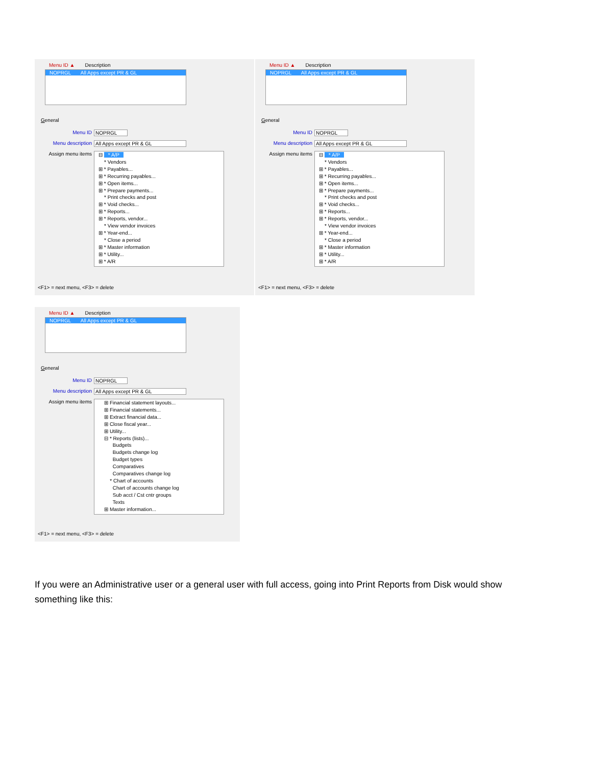Menu ID ▲ Description
NOPRGL All Apps except PR & GL
General
Menu ID NOPRGL
Menu description All Apps except PR & GL
Assign menu items
⊟ * A/P
* Vendors
⊞ * Payables...
⊞ * Recurring payables...
⊞ * Open items...
⊞ * Prepare payments...
* Print checks and post
⊞ * Void checks...
⊞ * Reports...
⊞ * Reports, vendor...
* View vendor invoices
⊞ * Year-end...
* Close a period
⊞ * Master information
⊞ * Utility...
⊞ * A/R
<F1> = next menu, <F3> = delete
Menu ID ▲ Description
NOPRGL All Apps except PR & GL
General
Menu ID NOPRGL
Menu description All Apps except PR & GL
Assign menu items
⊟ * A/P
* Vendors
⊞ * Payables...
⊞ * Recurring payables...
⊞ * Open items...
⊞ * Prepare payments...
* Print checks and post
⊞ * Void checks...
⊞ * Reports...
⊞ * Reports, vendor...
* View vendor invoices
⊞ * Year-end...
* Close a period
⊞ * Master information
⊞ * Utility...
⊞ * A/R
<F1> = next menu, <F3> = delete
Menu ID ▲ Description
NOPRGL All Apps except PR & GL
General
Menu ID NOPRGL
Menu description All Apps except PR & GL
Assign menu items
⊞ Financial statement layouts...
⊞ Financial statements...
⊞ Extract financial data...
⊞ Close fiscal year...
⊞ Utility...
⊟ * Reports (lists)...
Budgets
Budgets change log
Budget types
Comparatives
Comparatives change log
* Chart of accounts
Chart of accounts change log
Sub acct / Cst cntr groups
Texts
⊞ Master information...
<F1> = next menu, <F3> = delete
If you were an Administrative user or a general user with full access, going into Print Reports from Disk would show something like this: